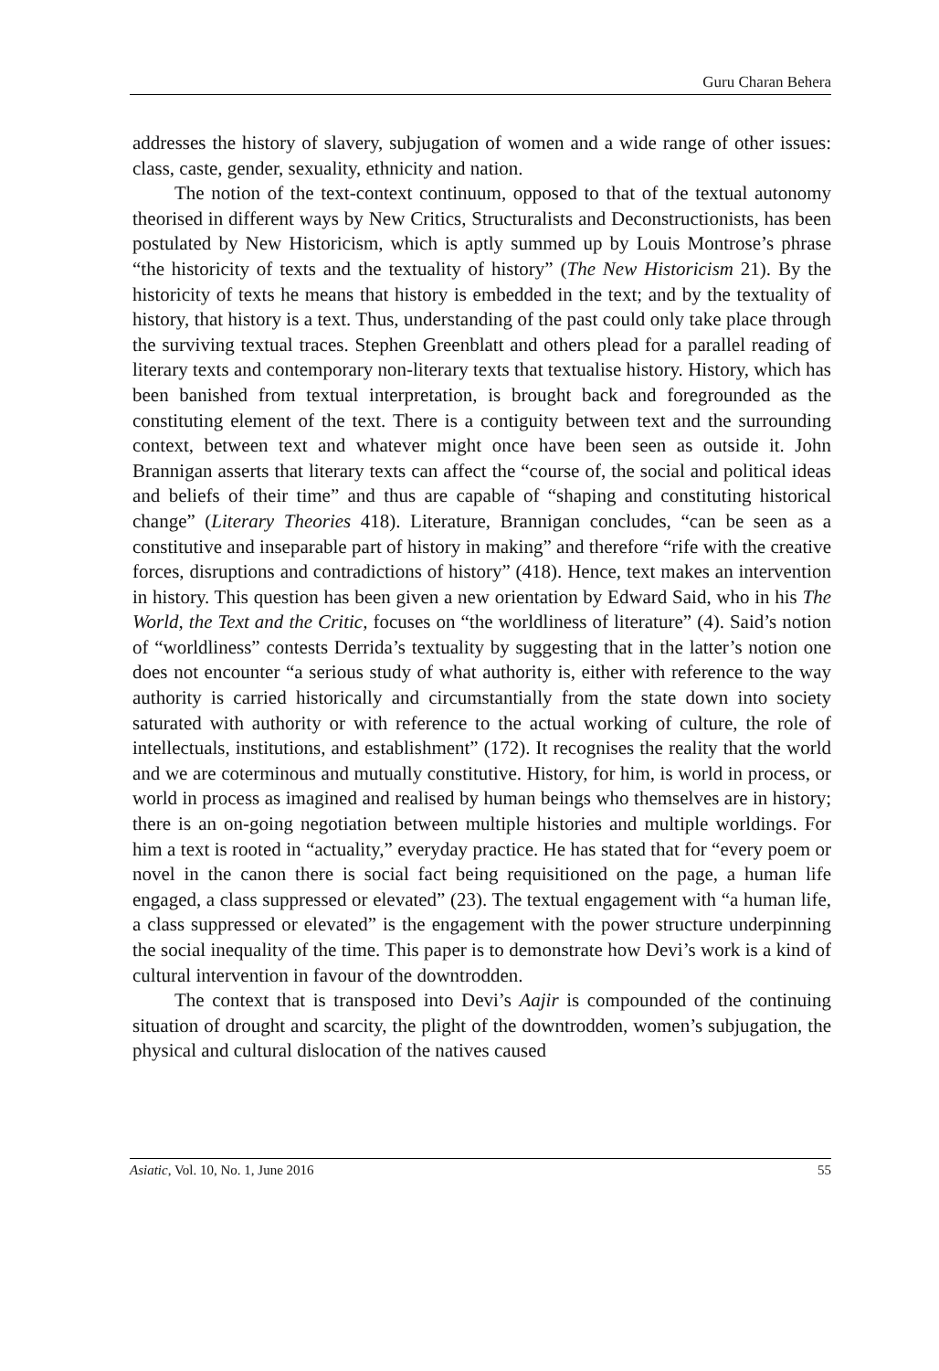Guru Charan Behera
addresses the history of slavery, subjugation of women and a wide range of other issues: class, caste, gender, sexuality, ethnicity and nation.
The notion of the text-context continuum, opposed to that of the textual autonomy theorised in different ways by New Critics, Structuralists and Deconstructionists, has been postulated by New Historicism, which is aptly summed up by Louis Montrose’s phrase “the historicity of texts and the textuality of history” (The New Historicism 21). By the historicity of texts he means that history is embedded in the text; and by the textuality of history, that history is a text. Thus, understanding of the past could only take place through the surviving textual traces. Stephen Greenblatt and others plead for a parallel reading of literary texts and contemporary non-literary texts that textualise history. History, which has been banished from textual interpretation, is brought back and foregrounded as the constituting element of the text. There is a contiguity between text and the surrounding context, between text and whatever might once have been seen as outside it. John Brannigan asserts that literary texts can affect the “course of, the social and political ideas and beliefs of their time” and thus are capable of “shaping and constituting historical change” (Literary Theories 418). Literature, Brannigan concludes, “can be seen as a constitutive and inseparable part of history in making” and therefore “rife with the creative forces, disruptions and contradictions of history” (418). Hence, text makes an intervention in history. This question has been given a new orientation by Edward Said, who in his The World, the Text and the Critic, focuses on “the worldliness of literature” (4). Said’s notion of “worldliness” contests Derrida’s textuality by suggesting that in the latter’s notion one does not encounter “a serious study of what authority is, either with reference to the way authority is carried historically and circumstantially from the state down into society saturated with authority or with reference to the actual working of culture, the role of intellectuals, institutions, and establishment” (172). It recognises the reality that the world and we are coterminous and mutually constitutive. History, for him, is world in process, or world in process as imagined and realised by human beings who themselves are in history; there is an on-going negotiation between multiple histories and multiple worldings. For him a text is rooted in “actuality,” everyday practice. He has stated that for “every poem or novel in the canon there is social fact being requisitioned on the page, a human life engaged, a class suppressed or elevated” (23). The textual engagement with “a human life, a class suppressed or elevated” is the engagement with the power structure underpinning the social inequality of the time. This paper is to demonstrate how Devi’s work is a kind of cultural intervention in favour of the downtrodden.
The context that is transposed into Devi’s Aajir is compounded of the continuing situation of drought and scarcity, the plight of the downtrodden, women’s subjugation, the physical and cultural dislocation of the natives caused
Asiatic, Vol. 10, No. 1, June 2016 55